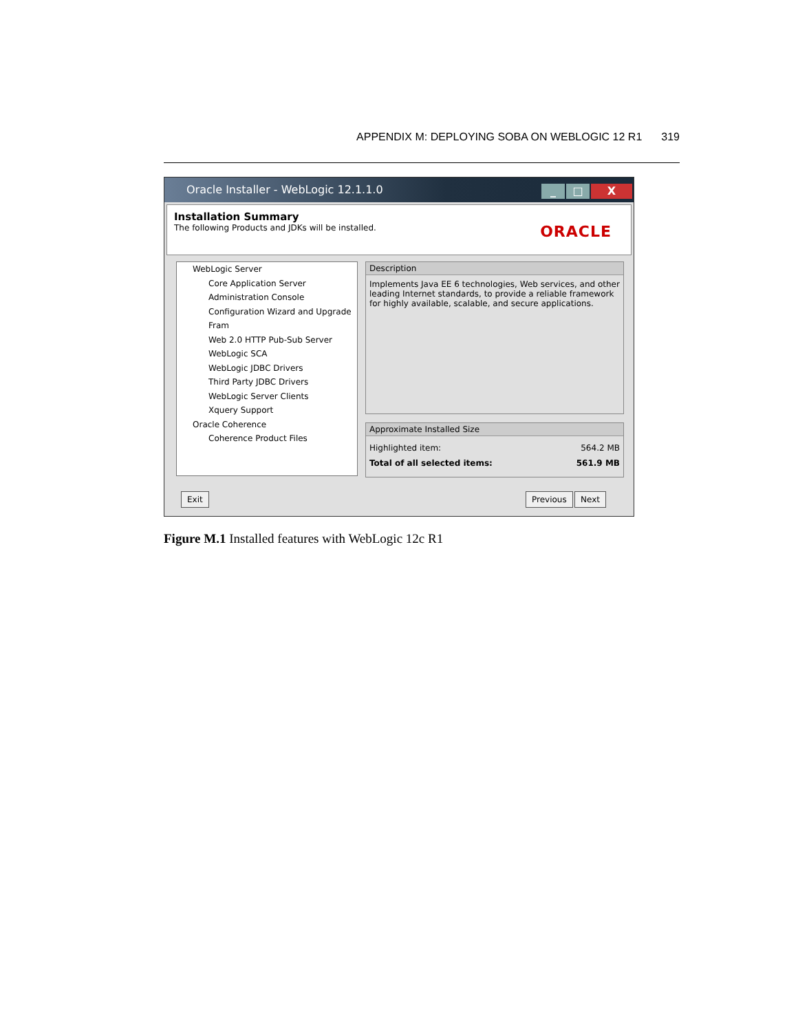APPENDIX M: DEPLOYING SOBA ON WEBLOGIC 12 R1 319
Oracle Installer - WebLogic 12.1.1.0
_ □ X
Installation Summary
The following Products and JDKs will be installed.
ORACLE
WebLogic Server
Core Application Server
Administration Console
Configuration Wizard and Upgrade Fram
Web 2.0 HTTP Pub-Sub Server
WebLogic SCA
WebLogic JDBC Drivers
Third Party JDBC Drivers
WebLogic Server Clients
Xquery Support
Oracle Coherence
Coherence Product Files
Description
Implements Java EE 6 technologies, Web services, and other leading Internet standards, to provide a reliable framework for highly available, scalable, and secure applications.
Approximate Installed Size
Highlighted item: 564.2 MB
Total of all selected items: 561.9 MB
Exit Previous Next
Figure M.1 Installed features with WebLogic 12c R1